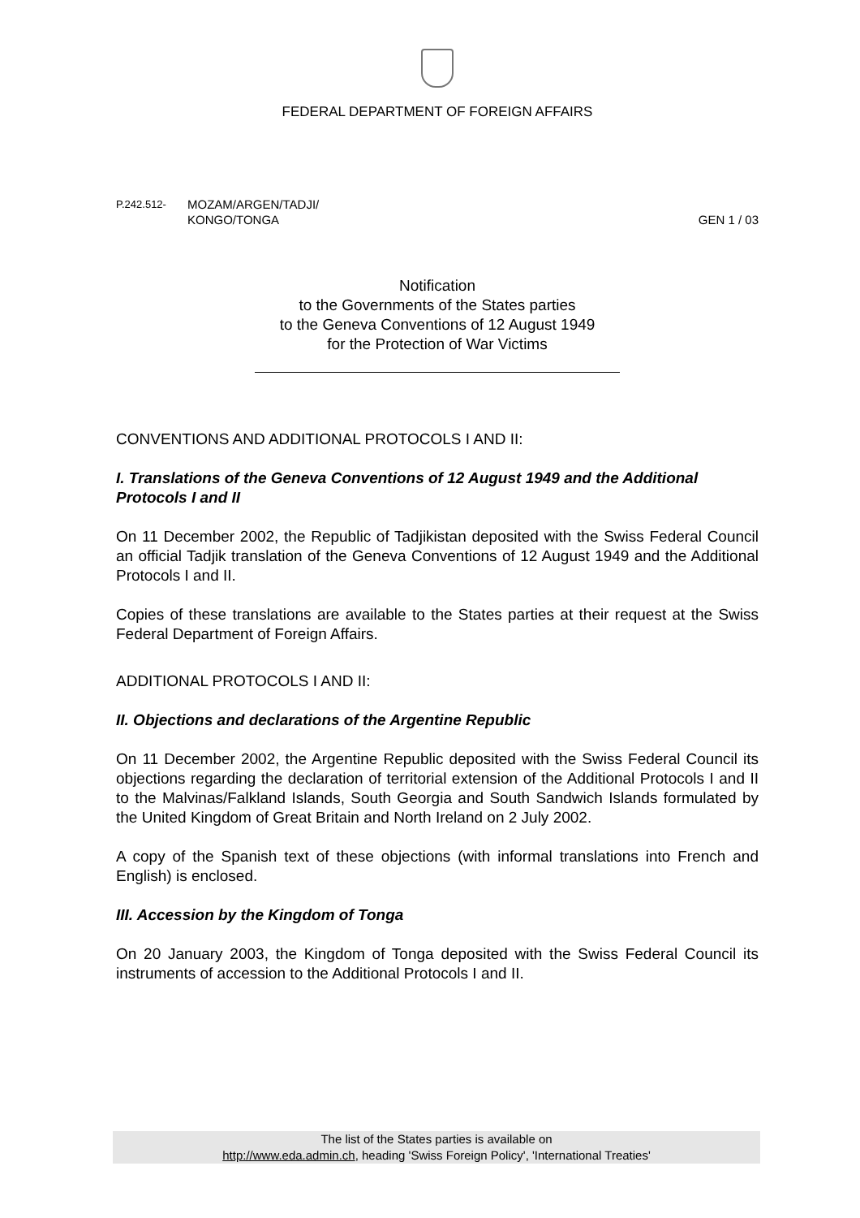FEDERAL DEPARTMENT OF FOREIGN AFFAIRS
P.242.512-
MOZAM/ARGEN/TADJI/
KONGO/TONGA
GEN 1 / 03
Notification
to the Governments of the States parties
to the Geneva Conventions of 12 August 1949
for the Protection of War Victims
CONVENTIONS AND ADDITIONAL PROTOCOLS I AND II:
I. Translations of the Geneva Conventions of 12 August 1949 and the Additional Protocols I and II
On 11 December 2002, the Republic of Tadjikistan deposited with the Swiss Federal Council an official Tadjik translation of the Geneva Conventions of 12 August 1949 and the Additional Protocols I and II.
Copies of these translations are available to the States parties at their request at the Swiss Federal Department of Foreign Affairs.
ADDITIONAL PROTOCOLS I AND II:
II. Objections and declarations of the Argentine Republic
On 11 December 2002, the Argentine Republic deposited with the Swiss Federal Council its objections regarding the declaration of territorial extension of the Additional Protocols I and II to the Malvinas/Falkland Islands, South Georgia and South Sandwich Islands formulated by the United Kingdom of Great Britain and North Ireland on 2 July 2002.
A copy of the Spanish text of these objections (with informal translations into French and English) is enclosed.
III. Accession by the Kingdom of Tonga
On 20 January 2003, the Kingdom of Tonga deposited with the Swiss Federal Council its instruments of accession to the Additional Protocols I and II.
The list of the States parties is available on
http://www.eda.admin.ch, heading 'Swiss Foreign Policy', 'International Treaties'